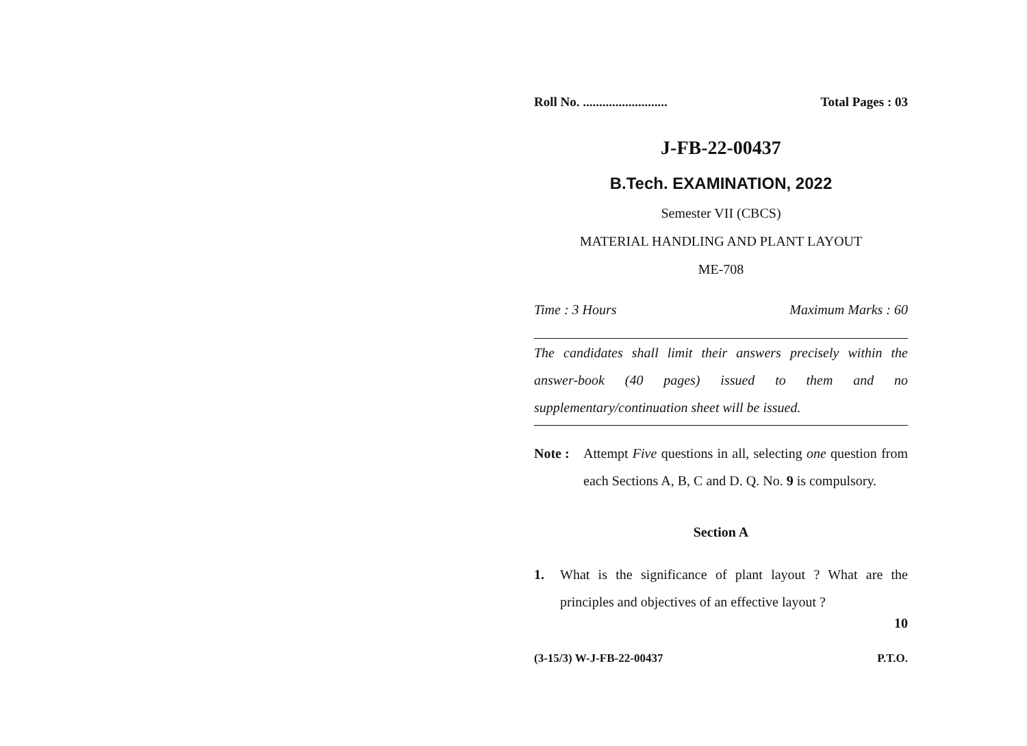Roll No. .......................... Total Pages : 03
J-FB-22-00437
B.Tech. EXAMINATION, 2022
Semester VII (CBCS)
MATERIAL HANDLING AND PLANT LAYOUT
ME-708
Time : 3 Hours Maximum Marks : 60
The candidates shall limit their answers precisely within the answer-book (40 pages) issued to them and no supplementary/continuation sheet will be issued.
Note : Attempt Five questions in all, selecting one question from each Sections A, B, C and D. Q. No. 9 is compulsory.
Section A
1. What is the significance of plant layout ? What are the principles and objectives of an effective layout ?
10
(3-15/3) W-J-FB-22-00437 P.T.O.